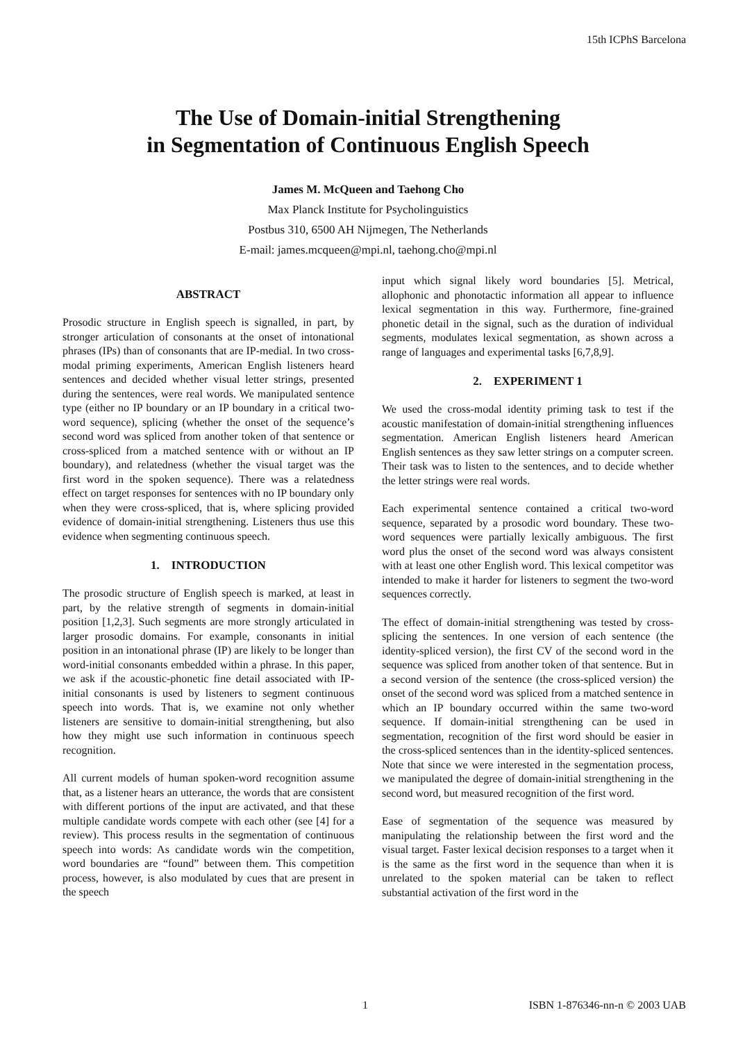15th ICPhS Barcelona
The Use of Domain-initial Strengthening
in Segmentation of Continuous English Speech
James M. McQueen and Taehong Cho
Max Planck Institute for Psycholinguistics
Postbus 310, 6500 AH Nijmegen, The Netherlands
E-mail: james.mcqueen@mpi.nl, taehong.cho@mpi.nl
ABSTRACT
Prosodic structure in English speech is signalled, in part, by stronger articulation of consonants at the onset of intonational phrases (IPs) than of consonants that are IP-medial. In two cross-modal priming experiments, American English listeners heard sentences and decided whether visual letter strings, presented during the sentences, were real words. We manipulated sentence type (either no IP boundary or an IP boundary in a critical two-word sequence), splicing (whether the onset of the sequence’s second word was spliced from another token of that sentence or cross-spliced from a matched sentence with or without an IP boundary), and relatedness (whether the visual target was the first word in the spoken sequence). There was a relatedness effect on target responses for sentences with no IP boundary only when they were cross-spliced, that is, where splicing provided evidence of domain-initial strengthening. Listeners thus use this evidence when segmenting continuous speech.
1. INTRODUCTION
The prosodic structure of English speech is marked, at least in part, by the relative strength of segments in domain-initial position [1,2,3]. Such segments are more strongly articulated in larger prosodic domains. For example, consonants in initial position in an intonational phrase (IP) are likely to be longer than word-initial consonants embedded within a phrase. In this paper, we ask if the acoustic-phonetic fine detail associated with IP-initial consonants is used by listeners to segment continuous speech into words. That is, we examine not only whether listeners are sensitive to domain-initial strengthening, but also how they might use such information in continuous speech recognition.
All current models of human spoken-word recognition assume that, as a listener hears an utterance, the words that are consistent with different portions of the input are activated, and that these multiple candidate words compete with each other (see [4] for a review). This process results in the segmentation of continuous speech into words: As candidate words win the competition, word boundaries are “found” between them. This competition process, however, is also modulated by cues that are present in the speech
input which signal likely word boundaries [5]. Metrical, allophonic and phonotactic information all appear to influence lexical segmentation in this way. Furthermore, fine-grained phonetic detail in the signal, such as the duration of individual segments, modulates lexical segmentation, as shown across a range of languages and experimental tasks [6,7,8,9].
2. EXPERIMENT 1
We used the cross-modal identity priming task to test if the acoustic manifestation of domain-initial strengthening influences segmentation. American English listeners heard American English sentences as they saw letter strings on a computer screen. Their task was to listen to the sentences, and to decide whether the letter strings were real words.
Each experimental sentence contained a critical two-word sequence, separated by a prosodic word boundary. These two-word sequences were partially lexically ambiguous. The first word plus the onset of the second word was always consistent with at least one other English word. This lexical competitor was intended to make it harder for listeners to segment the two-word sequences correctly.
The effect of domain-initial strengthening was tested by cross-splicing the sentences. In one version of each sentence (the identity-spliced version), the first CV of the second word in the sequence was spliced from another token of that sentence. But in a second version of the sentence (the cross-spliced version) the onset of the second word was spliced from a matched sentence in which an IP boundary occurred within the same two-word sequence. If domain-initial strengthening can be used in segmentation, recognition of the first word should be easier in the cross-spliced sentences than in the identity-spliced sentences. Note that since we were interested in the segmentation process, we manipulated the degree of domain-initial strengthening in the second word, but measured recognition of the first word.
Ease of segmentation of the sequence was measured by manipulating the relationship between the first word and the visual target. Faster lexical decision responses to a target when it is the same as the first word in the sequence than when it is unrelated to the spoken material can be taken to reflect substantial activation of the first word in the
1 ISBN 1-876346-nn-n © 2003 UAB